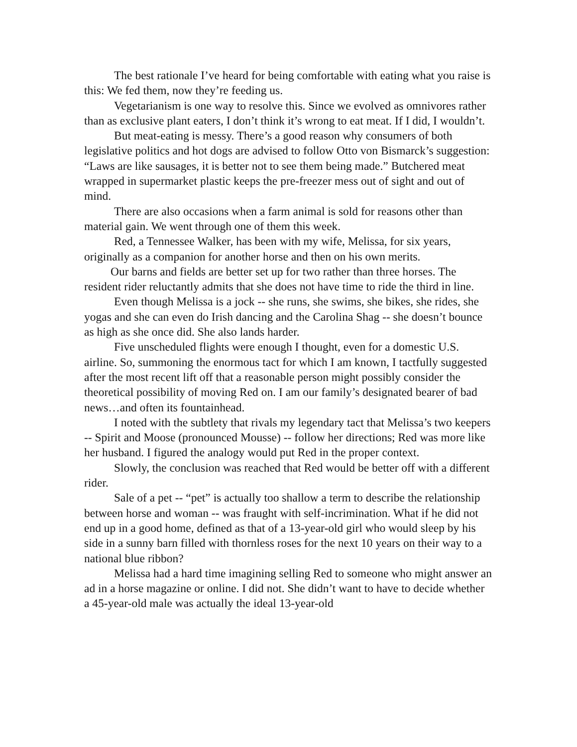The best rationale I’ve heard for being comfortable with eating what you raise is this: We fed them, now they’re feeding us.
Vegetarianism is one way to resolve this. Since we evolved as omnivores rather than as exclusive plant eaters, I don’t think it’s wrong to eat meat. If I did, I wouldn’t.
But meat-eating is messy. There’s a good reason why consumers of both legislative politics and hot dogs are advised to follow Otto von Bismarck’s suggestion: “Laws are like sausages, it is better not to see them being made.” Butchered meat wrapped in supermarket plastic keeps the pre-freezer mess out of sight and out of mind.
There are also occasions when a farm animal is sold for reasons other than material gain. We went through one of them this week.
Red, a Tennessee Walker, has been with my wife, Melissa, for six years, originally as a companion for another horse and then on his own merits.
Our barns and fields are better set up for two rather than three horses. The resident rider reluctantly admits that she does not have time to ride the third in line.
Even though Melissa is a jock -- she runs, she swims, she bikes, she rides, she yogas and she can even do Irish dancing and the Carolina Shag -- she doesn’t bounce as high as she once did. She also lands harder.
Five unscheduled flights were enough I thought, even for a domestic U.S. airline. So, summoning the enormous tact for which I am known, I tactfully suggested after the most recent lift off that a reasonable person might possibly consider the theoretical possibility of moving Red on. I am our family’s designated bearer of bad news…and often its fountainhead.
I noted with the subtlety that rivals my legendary tact that Melissa’s two keepers -- Spirit and Moose (pronounced Mousse) -- follow her directions; Red was more like her husband. I figured the analogy would put Red in the proper context.
Slowly, the conclusion was reached that Red would be better off with a different rider.
Sale of a pet -- “pet” is actually too shallow a term to describe the relationship between horse and woman -- was fraught with self-incrimination. What if he did not end up in a good home, defined as that of a 13-year-old girl who would sleep by his side in a sunny barn filled with thornless roses for the next 10 years on their way to a national blue ribbon?
Melissa had a hard time imagining selling Red to someone who might answer an ad in a horse magazine or online. I did not. She didn’t want to have to decide whether a 45-year-old male was actually the ideal 13-year-old